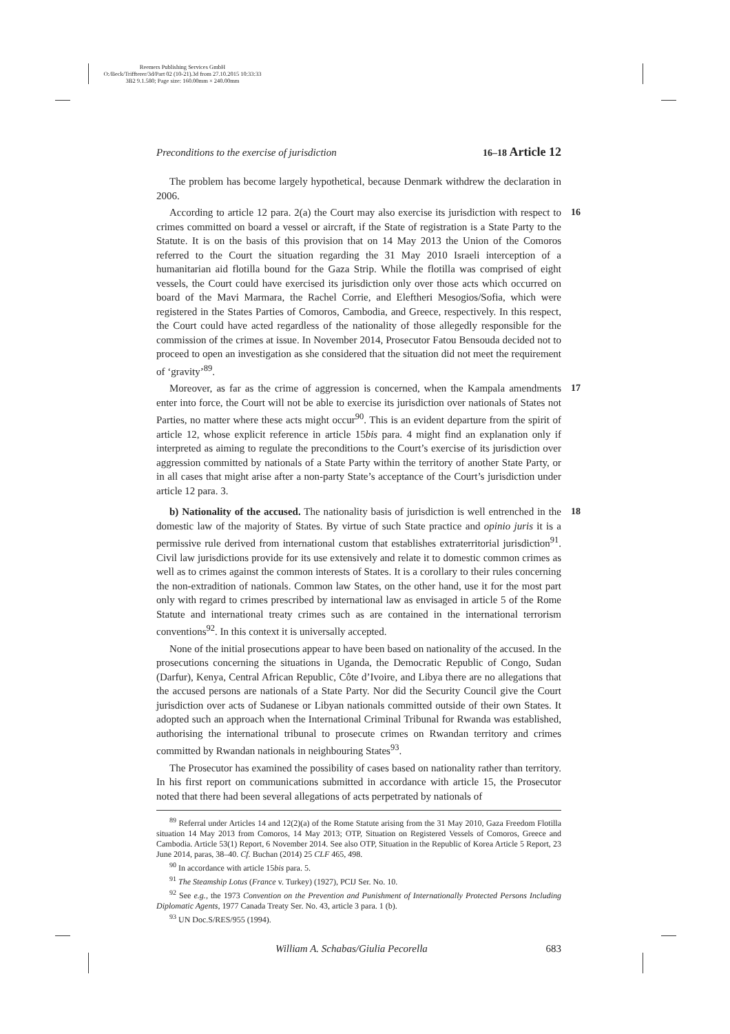Reemers Publishing Services GmbH
O:/Beck/Triffterer/3d/Part 02 (10-21).3d from 27.10.2015 10:33:33
3B2 9.1.580; Page size: 160.00mm × 240.00mm
Preconditions to the exercise of jurisdiction 16–18 Article 12
The problem has become largely hypothetical, because Denmark withdrew the declaration in 2006.
16 According to article 12 para. 2(a) the Court may also exercise its jurisdiction with respect to crimes committed on board a vessel or aircraft, if the State of registration is a State Party to the Statute. It is on the basis of this provision that on 14 May 2013 the Union of the Comoros referred to the Court the situation regarding the 31 May 2010 Israeli interception of a humanitarian aid flotilla bound for the Gaza Strip. While the flotilla was comprised of eight vessels, the Court could have exercised its jurisdiction only over those acts which occurred on board of the Mavi Marmara, the Rachel Corrie, and Eleftheri Mesogios/Sofia, which were registered in the States Parties of Comoros, Cambodia, and Greece, respectively. In this respect, the Court could have acted regardless of the nationality of those allegedly responsible for the commission of the crimes at issue. In November 2014, Prosecutor Fatou Bensouda decided not to proceed to open an investigation as she considered that the situation did not meet the requirement of ‘gravity’<sup>89</sup>.
17 Moreover, as far as the crime of aggression is concerned, when the Kampala amendments enter into force, the Court will not be able to exercise its jurisdiction over nationals of States not Parties, no matter where these acts might occur<sup>90</sup>. This is an evident departure from the spirit of article 12, whose explicit reference in article 15bis para. 4 might find an explanation only if interpreted as aiming to regulate the preconditions to the Court’s exercise of its jurisdiction over aggression committed by nationals of a State Party within the territory of another State Party, or in all cases that might arise after a non-party State’s acceptance of the Court’s jurisdiction under article 12 para. 3.
18 b) Nationality of the accused. The nationality basis of jurisdiction is well entrenched in the domestic law of the majority of States. By virtue of such State practice and opinio juris it is a permissive rule derived from international custom that establishes extraterritorial jurisdiction<sup>91</sup>. Civil law jurisdictions provide for its use extensively and relate it to domestic common crimes as well as to crimes against the common interests of States. It is a corollary to their rules concerning the non-extradition of nationals. Common law States, on the other hand, use it for the most part only with regard to crimes prescribed by international law as envisaged in article 5 of the Rome Statute and international treaty crimes such as are contained in the international terrorism conventions<sup>92</sup>. In this context it is universally accepted.
None of the initial prosecutions appear to have been based on nationality of the accused. In the prosecutions concerning the situations in Uganda, the Democratic Republic of Congo, Sudan (Darfur), Kenya, Central African Republic, Côte d’Ivoire, and Libya there are no allegations that the accused persons are nationals of a State Party. Nor did the Security Council give the Court jurisdiction over acts of Sudanese or Libyan nationals committed outside of their own States. It adopted such an approach when the International Criminal Tribunal for Rwanda was established, authorising the international tribunal to prosecute crimes on Rwandan territory and crimes committed by Rwandan nationals in neighbouring States<sup>93</sup>.
The Prosecutor has examined the possibility of cases based on nationality rather than territory. In his first report on communications submitted in accordance with article 15, the Prosecutor noted that there had been several allegations of acts perpetrated by nationals of
<sup>89</sup> Referral under Articles 14 and 12(2)(a) of the Rome Statute arising from the 31 May 2010, Gaza Freedom Flotilla situation 14 May 2013 from Comoros, 14 May 2013; OTP, Situation on Registered Vessels of Comoros, Greece and Cambodia. Article 53(1) Report, 6 November 2014. See also OTP, Situation in the Republic of Korea Article 5 Report, 23 June 2014, paras, 38–40. Cf. Buchan (2014) 25 CLF 465, 498.
<sup>90</sup> In accordance with article 15bis para. 5.
<sup>91</sup> The Steamship Lotus (France v. Turkey) (1927), PCIJ Ser. No. 10.
<sup>92</sup> See e.g., the 1973 Convention on the Prevention and Punishment of Internationally Protected Persons Including Diplomatic Agents, 1977 Canada Treaty Ser. No. 43, article 3 para. 1 (b).
<sup>93</sup> UN Doc.S/RES/955 (1994).
William A. Schabas/Giulia Pecorella 683